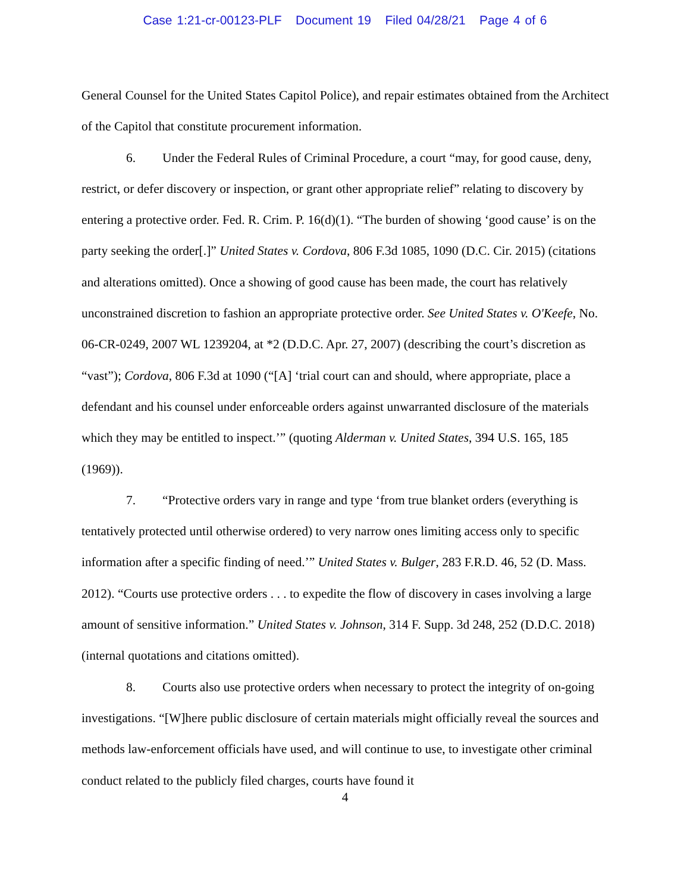Case 1:21-cr-00123-PLF Document 19 Filed 04/28/21 Page 4 of 6
General Counsel for the United States Capitol Police), and repair estimates obtained from the Architect of the Capitol that constitute procurement information.
6. Under the Federal Rules of Criminal Procedure, a court “may, for good cause, deny, restrict, or defer discovery or inspection, or grant other appropriate relief” relating to discovery by entering a protective order. Fed. R. Crim. P. 16(d)(1). “The burden of showing ‘good cause’ is on the party seeking the order[.]” United States v. Cordova, 806 F.3d 1085, 1090 (D.C. Cir. 2015) (citations and alterations omitted). Once a showing of good cause has been made, the court has relatively unconstrained discretion to fashion an appropriate protective order. See United States v. O'Keefe, No. 06-CR-0249, 2007 WL 1239204, at *2 (D.D.C. Apr. 27, 2007) (describing the court’s discretion as “vast”); Cordova, 806 F.3d at 1090 (“[A] ‘trial court can and should, where appropriate, place a defendant and his counsel under enforceable orders against unwarranted disclosure of the materials which they may be entitled to inspect.’” (quoting Alderman v. United States, 394 U.S. 165, 185 (1969)).
7. “Protective orders vary in range and type ‘from true blanket orders (everything is tentatively protected until otherwise ordered) to very narrow ones limiting access only to specific information after a specific finding of need.’” United States v. Bulger, 283 F.R.D. 46, 52 (D. Mass. 2012). “Courts use protective orders . . . to expedite the flow of discovery in cases involving a large amount of sensitive information.” United States v. Johnson, 314 F. Supp. 3d 248, 252 (D.D.C. 2018)(internal quotations and citations omitted).
8. Courts also use protective orders when necessary to protect the integrity of on-going investigations. “[W]here public disclosure of certain materials might officially reveal the sources and methods law-enforcement officials have used, and will continue to use, to investigate other criminal conduct related to the publicly filed charges, courts have found it
4